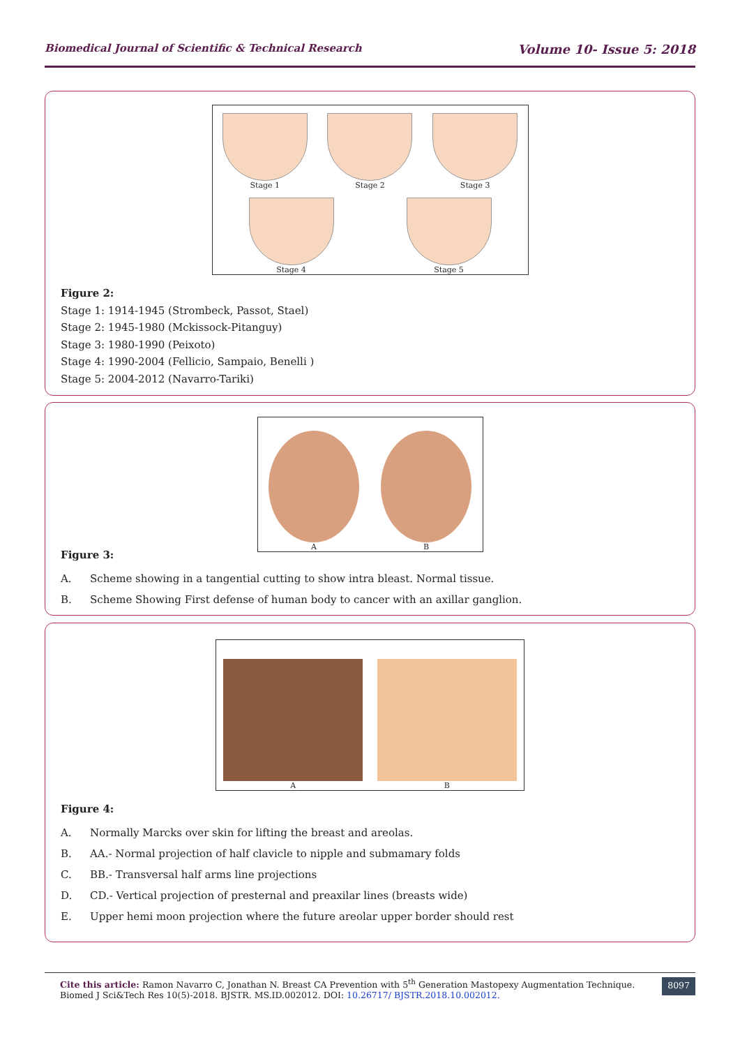Biomedical Journal of Scientific & Technical Research Volume 10- Issue 5: 2018
Stage 1
Stage 2
Stage 3
Stage 4
Stage 5
Figure 2:
Stage 1: 1914-1945 (Strombeck, Passot, Stael)
Stage 2: 1945-1980 (Mckissock-Pitanguy)
Stage 3: 1980-1990 (Peixoto)
Stage 4: 1990-2004 (Fellicio, Sampaio, Benelli )
Stage 5: 2004-2012 (Navarro-Tariki)
A
B
Figure 3:
A. Scheme showing in a tangential cutting to show intra bleast. Normal tissue.
B. Scheme Showing First defense of human body to cancer with an axillar ganglion.
A
B
Figure 4:
A. Normally Marcks over skin for lifting the breast and areolas.
B. AA.- Normal projection of half clavicle to nipple and submamary folds
C. BB.- Transversal half arms line projections
D. CD.- Vertical projection of presternal and preaxilar lines (breasts wide)
E. Upper hemi moon projection where the future areolar upper border should rest
Cite this article: Ramon Navarro C, Jonathan N. Breast CA Prevention with 5<sup>th</sup> Generation Mastopexy Augmentation Technique. Biomed J Sci&Tech Res 10(5)-2018. BJSTR. MS.ID.002012. DOI: 10.26717/ BJSTR.2018.10.002012.
8097